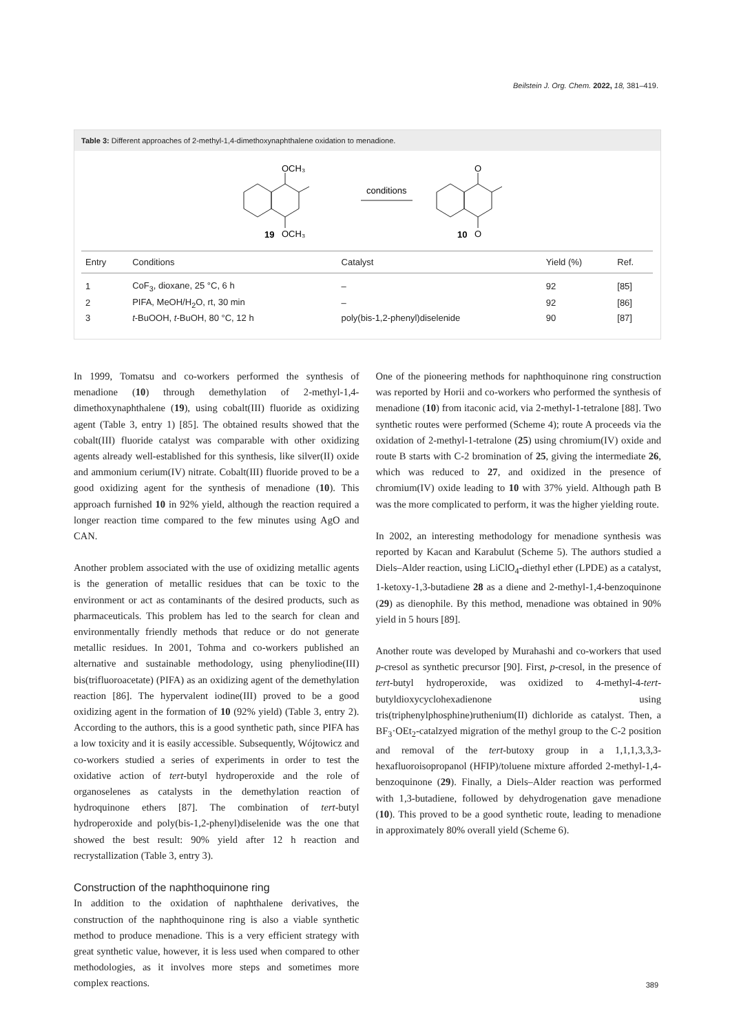Beilstein J. Org. Chem. 2022, 18, 381–419.
Table 3: Different approaches of 2-methyl-1,4-dimethoxynaphthalene oxidation to menadione.
OCH₃
OCH₃
19
conditions
O
O
10
| Entry | Conditions | Catalyst | Yield (%) | Ref. |
| --- | --- | --- | --- | --- |
| 1 | CoF<sub>3</sub>, dioxane, 25 °C, 6 h | – | 92 | [85] |
| 2 | PIFA, MeOH/H<sub>2</sub>O, rt, 30 min | – | 92 | [86] |
| 3 | t -BuOOH, t -BuOH, 80 °C, 12 h | poly(bis-1,2-phenyl)diselenide | 90 | [87] |
In 1999, Tomatsu and co-workers performed the synthesis of menadione (10) through demethylation of 2-methyl-1,4-dimethoxynaphthalene (19), using cobalt(III) fluoride as oxidizing agent (Table 3, entry 1) [85]. The obtained results showed that the cobalt(III) fluoride catalyst was comparable with other oxidizing agents already well-established for this synthesis, like silver(II) oxide and ammonium cerium(IV) nitrate. Cobalt(III) fluoride proved to be a good oxidizing agent for the synthesis of menadione (10). This approach furnished 10 in 92% yield, although the reaction required a longer reaction time compared to the few minutes using AgO and CAN.
Another problem associated with the use of oxidizing metallic agents is the generation of metallic residues that can be toxic to the environment or act as contaminants of the desired products, such as pharmaceuticals. This problem has led to the search for clean and environmentally friendly methods that reduce or do not generate metallic residues. In 2001, Tohma and co-workers published an alternative and sustainable methodology, using phenyliodine(III) bis(trifluoroacetate) (PIFA) as an oxidizing agent of the demethylation reaction [86]. The hypervalent iodine(III) proved to be a good oxidizing agent in the formation of 10 (92% yield) (Table 3, entry 2). According to the authors, this is a good synthetic path, since PIFA has a low toxicity and it is easily accessible. Subsequently, Wójtowicz and co-workers studied a series of experiments in order to test the oxidative action of tert-butyl hydroperoxide and the role of organoselenes as catalysts in the demethylation reaction of hydroquinone ethers [87]. The combination of tert-butyl hydroperoxide and poly(bis-1,2-phenyl)diselenide was the one that showed the best result: 90% yield after 12 h reaction and recrystallization (Table 3, entry 3).
Construction of the naphthoquinone ring
In addition to the oxidation of naphthalene derivatives, the construction of the naphthoquinone ring is also a viable synthetic method to produce menadione. This is a very efficient strategy with great synthetic value, however, it is less used when compared to other methodologies, as it involves more steps and sometimes more complex reactions.
One of the pioneering methods for naphthoquinone ring construction was reported by Horii and co-workers who performed the synthesis of menadione (10) from itaconic acid, via 2-methyl-1-tetralone [88]. Two synthetic routes were performed (Scheme 4); route A proceeds via the oxidation of 2-methyl-1-tetralone (25) using chromium(IV) oxide and route B starts with C-2 bromination of 25, giving the intermediate 26, which was reduced to 27, and oxidized in the presence of chromium(IV) oxide leading to 10 with 37% yield. Although path B was the more complicated to perform, it was the higher yielding route.
In 2002, an interesting methodology for menadione synthesis was reported by Kacan and Karabulut (Scheme 5). The authors studied a Diels–Alder reaction, using LiClO<sub>4</sub>-diethyl ether (LPDE) as a catalyst, 1-ketoxy-1,3-butadiene 28 as a diene and 2-methyl-1,4-benzoquinone (29) as dienophile. By this method, menadione was obtained in 90% yield in 5 hours [89].
Another route was developed by Murahashi and co-workers that used p-cresol as synthetic precursor [90]. First, p-cresol, in the presence of tert-butyl hydroperoxide, was oxidized to 4-methyl-4-tert-butyldioxycyclohexadienone using tris(triphenylphosphine)ruthenium(II) dichloride as catalyst. Then, a BF<sub>3</sub>·OEt<sub>2</sub>-catalzyed migration of the methyl group to the C-2 position and removal of the tert-butoxy group in a 1,1,1,3,3,3-hexafluoroisopropanol (HFIP)/toluene mixture afforded 2-methyl-1,4-benzoquinone (29). Finally, a Diels–Alder reaction was performed with 1,3-butadiene, followed by dehydrogenation gave menadione (10). This proved to be a good synthetic route, leading to menadione in approximately 80% overall yield (Scheme 6).
389